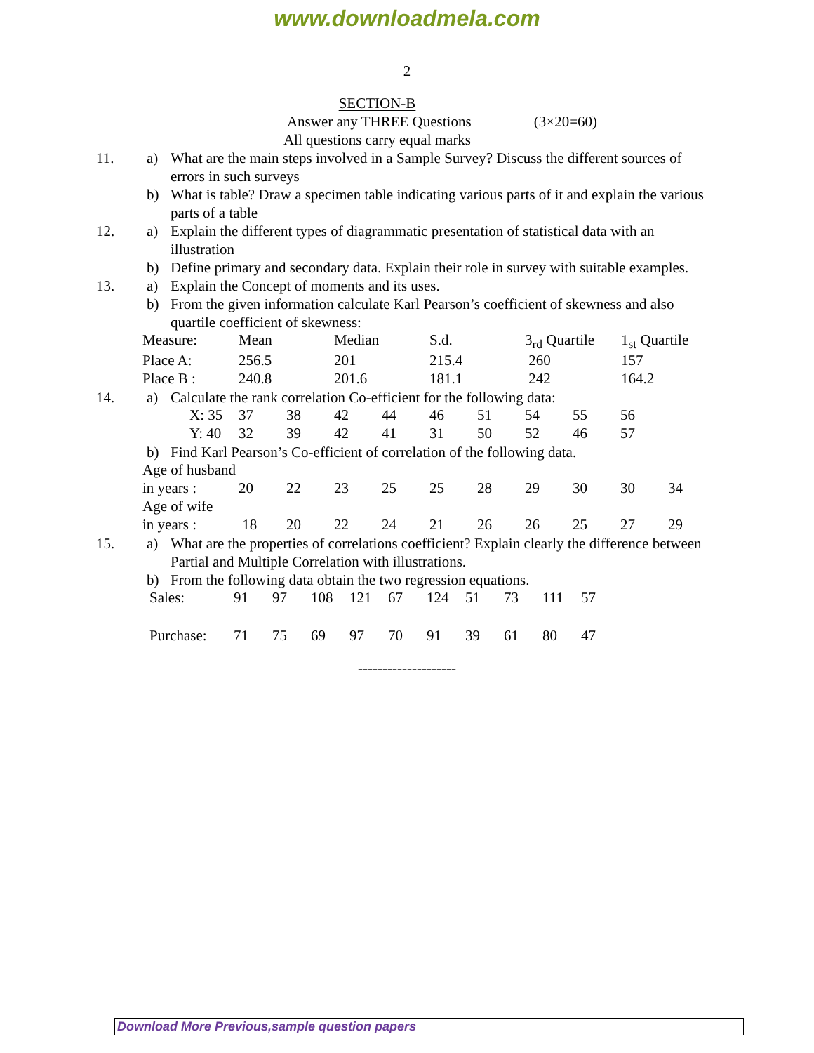www.downloadmela.com
2
SECTION-B
Answer any THREE Questions (3×20=60)
All questions carry equal marks
11. a) What are the main steps involved in a Sample Survey? Discuss the different sources of errors in such surveys
b) What is table? Draw a specimen table indicating various parts of it and explain the various parts of a table
12. a) Explain the different types of diagrammatic presentation of statistical data with an illustration
b) Define primary and secondary data. Explain their role in survey with suitable examples.
13. a) Explain the Concept of moments and its uses.
b) From the given information calculate Karl Pearson’s coefficient of skewness and also quartile coefficient of skewness:
| Measure: | Mean | Median | S.d. | 3<sub>rd</sub> Quartile | 1<sub>st</sub> Quartile |
| Place A: | 256.5 | 201 | 215.4 | 260 | 157 |
| Place B : | 240.8 | 201.6 | 181.1 | 242 | 164.2 |
14. a) Calculate the rank correlation Co-efficient for the following data:
| X: 35 | 37 | 38 | 42 | 44 | 46 | 51 | 54 | 55 | 56 |
| Y: 40 | 32 | 39 | 42 | 41 | 31 | 50 | 52 | 46 | 57 |
b) Find Karl Pearson’s Co-efficient of correlation of the following data.
| Age of husband | | | | | | | | | | |
| in years : | 20 | 22 | 23 | 25 | 25 | 28 | 29 | 30 | 30 | 34 |
| Age of wife | | | | | | | | | | |
| in years : | 18 | 20 | 22 | 24 | 21 | 26 | 26 | 25 | 27 | 29 |
15. a) What are the properties of correlations coefficient? Explain clearly the difference between Partial and Multiple Correlation with illustrations.
b) From the following data obtain the two regression equations.
| Sales: | 91 | 97 | 108 | 121 | 67 | 124 | 51 | 73 | 111 | 57 |
| Purchase: | 71 | 75 | 69 | 97 | 70 | 91 | 39 | 61 | 80 | 47 |
--------------------
Download More Previous,sample question papers